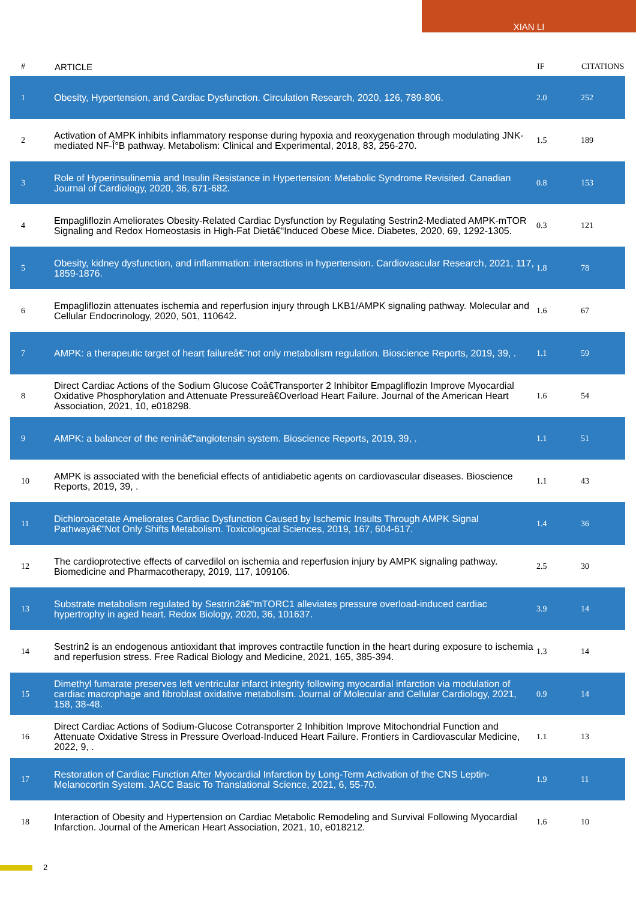XIAN LI
| # | ARTICLE | IF | CITATIONS |
| --- | --- | --- | --- |
| 1 | Obesity, Hypertension, and Cardiac Dysfunction. Circulation Research, 2020, 126, 789-806. | 2.0 | 252 |
| 2 | Activation of AMPK inhibits inflammatory response during hypoxia and reoxygenation through modulating JNK-mediated NF-Î°B pathway. Metabolism: Clinical and Experimental, 2018, 83, 256-270. | 1.5 | 189 |
| 3 | Role of Hyperinsulinemia and Insulin Resistance in Hypertension: Metabolic Syndrome Revisited. Canadian Journal of Cardiology, 2020, 36, 671-682. | 0.8 | 153 |
| 4 | Empagliflozin Ameliorates Obesity-Related Cardiac Dysfunction by Regulating Sestrin2-Mediated AMPK-mTOR Signaling and Redox Homeostasis in High-Fat Dietâ€“Induced Obese Mice. Diabetes, 2020, 69, 1292-1305. | 0.3 | 121 |
| 5 | Obesity, kidney dysfunction, and inflammation: interactions in hypertension. Cardiovascular Research, 2021, 117, 1859-1876. | 1.8 | 78 |
| 6 | Empagliflozin attenuates ischemia and reperfusion injury through LKB1/AMPK signaling pathway. Molecular and Cellular Endocrinology, 2020, 501, 110642. | 1.6 | 67 |
| 7 | AMPK: a therapeutic target of heart failureâ€”not only metabolism regulation. Bioscience Reports, 2019, 39, . | 1.1 | 59 |
| 8 | Direct Cardiac Actions of the Sodium Glucose Coâ€Transporter 2 Inhibitor Empagliflozin Improve Myocardial Oxidative Phosphorylation and Attenuate Pressureâ€Overload Heart Failure. Journal of the American Heart Association, 2021, 10, e018298. | 1.6 | 54 |
| 9 | AMPK: a balancer of the reninâ€“angiotensin system. Bioscience Reports, 2019, 39, . | 1.1 | 51 |
| 10 | AMPK is associated with the beneficial effects of antidiabetic agents on cardiovascular diseases. Bioscience Reports, 2019, 39, . | 1.1 | 43 |
| 11 | Dichloroacetate Ameliorates Cardiac Dysfunction Caused by Ischemic Insults Through AMPK Signal Pathwayâ€”Not Only Shifts Metabolism. Toxicological Sciences, 2019, 167, 604-617. | 1.4 | 36 |
| 12 | The cardioprotective effects of carvedilol on ischemia and reperfusion injury by AMPK signaling pathway. Biomedicine and Pharmacotherapy, 2019, 117, 109106. | 2.5 | 30 |
| 13 | Substrate metabolism regulated by Sestrin2â€“mTORC1 alleviates pressure overload-induced cardiac hypertrophy in aged heart. Redox Biology, 2020, 36, 101637. | 3.9 | 14 |
| 14 | Sestrin2 is an endogenous antioxidant that improves contractile function in the heart during exposure to ischemia and reperfusion stress. Free Radical Biology and Medicine, 2021, 165, 385-394. | 1.3 | 14 |
| 15 | Dimethyl fumarate preserves left ventricular infarct integrity following myocardial infarction via modulation of cardiac macrophage and fibroblast oxidative metabolism. Journal of Molecular and Cellular Cardiology, 2021, 158, 38-48. | 0.9 | 14 |
| 16 | Direct Cardiac Actions of Sodium-Glucose Cotransporter 2 Inhibition Improve Mitochondrial Function and Attenuate Oxidative Stress in Pressure Overload-Induced Heart Failure. Frontiers in Cardiovascular Medicine, 2022, 9, . | 1.1 | 13 |
| 17 | Restoration of Cardiac Function After Myocardial Infarction by Long-Term Activation of the CNS Leptin-Melanocortin System. JACC Basic To Translational Science, 2021, 6, 55-70. | 1.9 | 11 |
| 18 | Interaction of Obesity and Hypertension on Cardiac Metabolic Remodeling and Survival Following Myocardial Infarction. Journal of the American Heart Association, 2021, 10, e018212. | 1.6 | 10 |
2